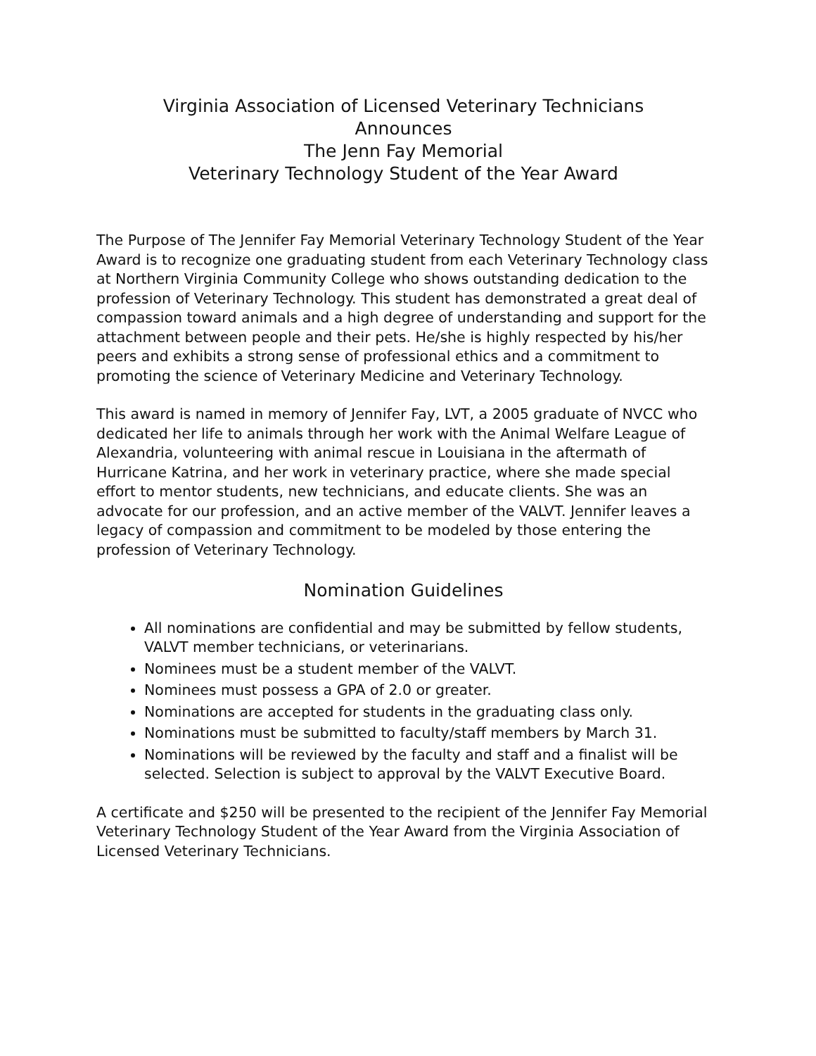Virginia Association of Licensed Veterinary Technicians
Announces
The Jenn Fay Memorial
Veterinary Technology Student of the Year Award
The Purpose of The Jennifer Fay Memorial Veterinary Technology Student of the Year Award is to recognize one graduating student from each Veterinary Technology class at Northern Virginia Community College who shows outstanding dedication to the profession of Veterinary Technology. This student has demonstrated a great deal of compassion toward animals and a high degree of understanding and support for the attachment between people and their pets. He/she is highly respected by his/her peers and exhibits a strong sense of professional ethics and a commitment to promoting the science of Veterinary Medicine and Veterinary Technology.
This award is named in memory of Jennifer Fay, LVT, a 2005 graduate of NVCC who dedicated her life to animals through her work with the Animal Welfare League of Alexandria, volunteering with animal rescue in Louisiana in the aftermath of Hurricane Katrina, and her work in veterinary practice, where she made special effort to mentor students, new technicians, and educate clients. She was an advocate for our profession, and an active member of the VALVT. Jennifer leaves a legacy of compassion and commitment to be modeled by those entering the profession of Veterinary Technology.
Nomination Guidelines
All nominations are confidential and may be submitted by fellow students, VALVT member technicians, or veterinarians.
Nominees must be a student member of the VALVT.
Nominees must possess a GPA of 2.0 or greater.
Nominations are accepted for students in the graduating class only.
Nominations must be submitted to faculty/staff members by March 31.
Nominations will be reviewed by the faculty and staff and a finalist will be selected. Selection is subject to approval by the VALVT Executive Board.
A certificate and $250 will be presented to the recipient of the Jennifer Fay Memorial Veterinary Technology Student of the Year Award from the Virginia Association of Licensed Veterinary Technicians.